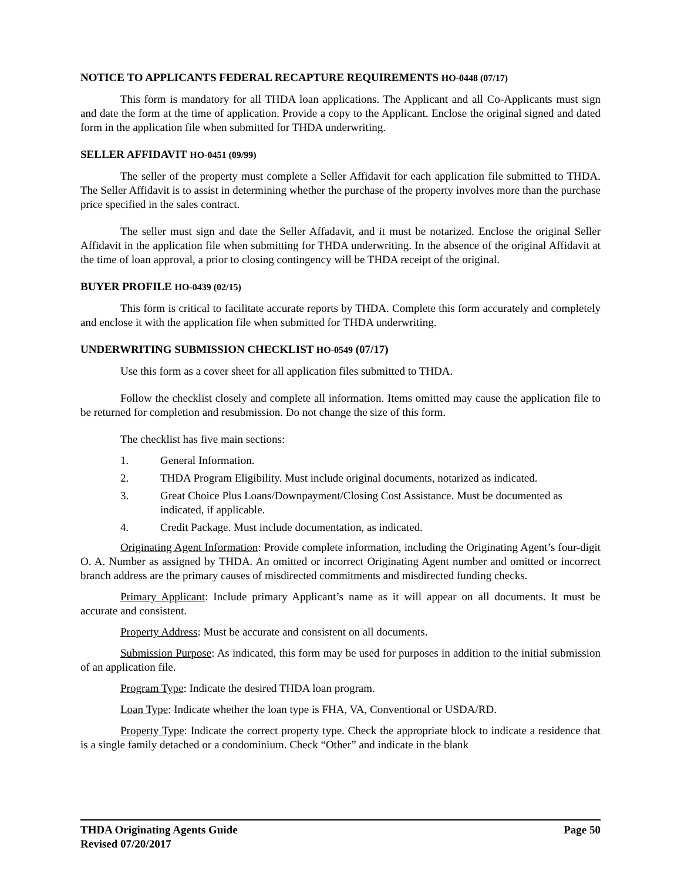NOTICE TO APPLICANTS FEDERAL RECAPTURE REQUIREMENTS HO-0448 (07/17)
This form is mandatory for all THDA loan applications. The Applicant and all Co-Applicants must sign and date the form at the time of application. Provide a copy to the Applicant. Enclose the original signed and dated form in the application file when submitted for THDA underwriting.
SELLER AFFIDAVIT HO-0451 (09/99)
The seller of the property must complete a Seller Affidavit for each application file submitted to THDA. The Seller Affidavit is to assist in determining whether the purchase of the property involves more than the purchase price specified in the sales contract.
The seller must sign and date the Seller Affadavit, and it must be notarized. Enclose the original Seller Affidavit in the application file when submitting for THDA underwriting. In the absence of the original Affidavit at the time of loan approval, a prior to closing contingency will be THDA receipt of the original.
BUYER PROFILE HO-0439 (02/15)
This form is critical to facilitate accurate reports by THDA. Complete this form accurately and completely and enclose it with the application file when submitted for THDA underwriting.
UNDERWRITING SUBMISSION CHECKLIST HO-0549 (07/17)
Use this form as a cover sheet for all application files submitted to THDA.
Follow the checklist closely and complete all information. Items omitted may cause the application file to be returned for completion and resubmission. Do not change the size of this form.
The checklist has five main sections:
1. General Information.
2. THDA Program Eligibility. Must include original documents, notarized as indicated.
3. Great Choice Plus Loans/Downpayment/Closing Cost Assistance. Must be documented as indicated, if applicable.
4. Credit Package. Must include documentation, as indicated.
Originating Agent Information: Provide complete information, including the Originating Agent’s four-digit O. A. Number as assigned by THDA. An omitted or incorrect Originating Agent number and omitted or incorrect branch address are the primary causes of misdirected commitments and misdirected funding checks.
Primary Applicant: Include primary Applicant’s name as it will appear on all documents. It must be accurate and consistent.
Property Address: Must be accurate and consistent on all documents.
Submission Purpose: As indicated, this form may be used for purposes in addition to the initial submission of an application file.
Program Type: Indicate the desired THDA loan program.
Loan Type: Indicate whether the loan type is FHA, VA, Conventional or USDA/RD.
Property Type: Indicate the correct property type. Check the appropriate block to indicate a residence that is a single family detached or a condominium. Check “Other” and indicate in the blank
THDA Originating Agents Guide
Revised 07/20/2017 Page 50